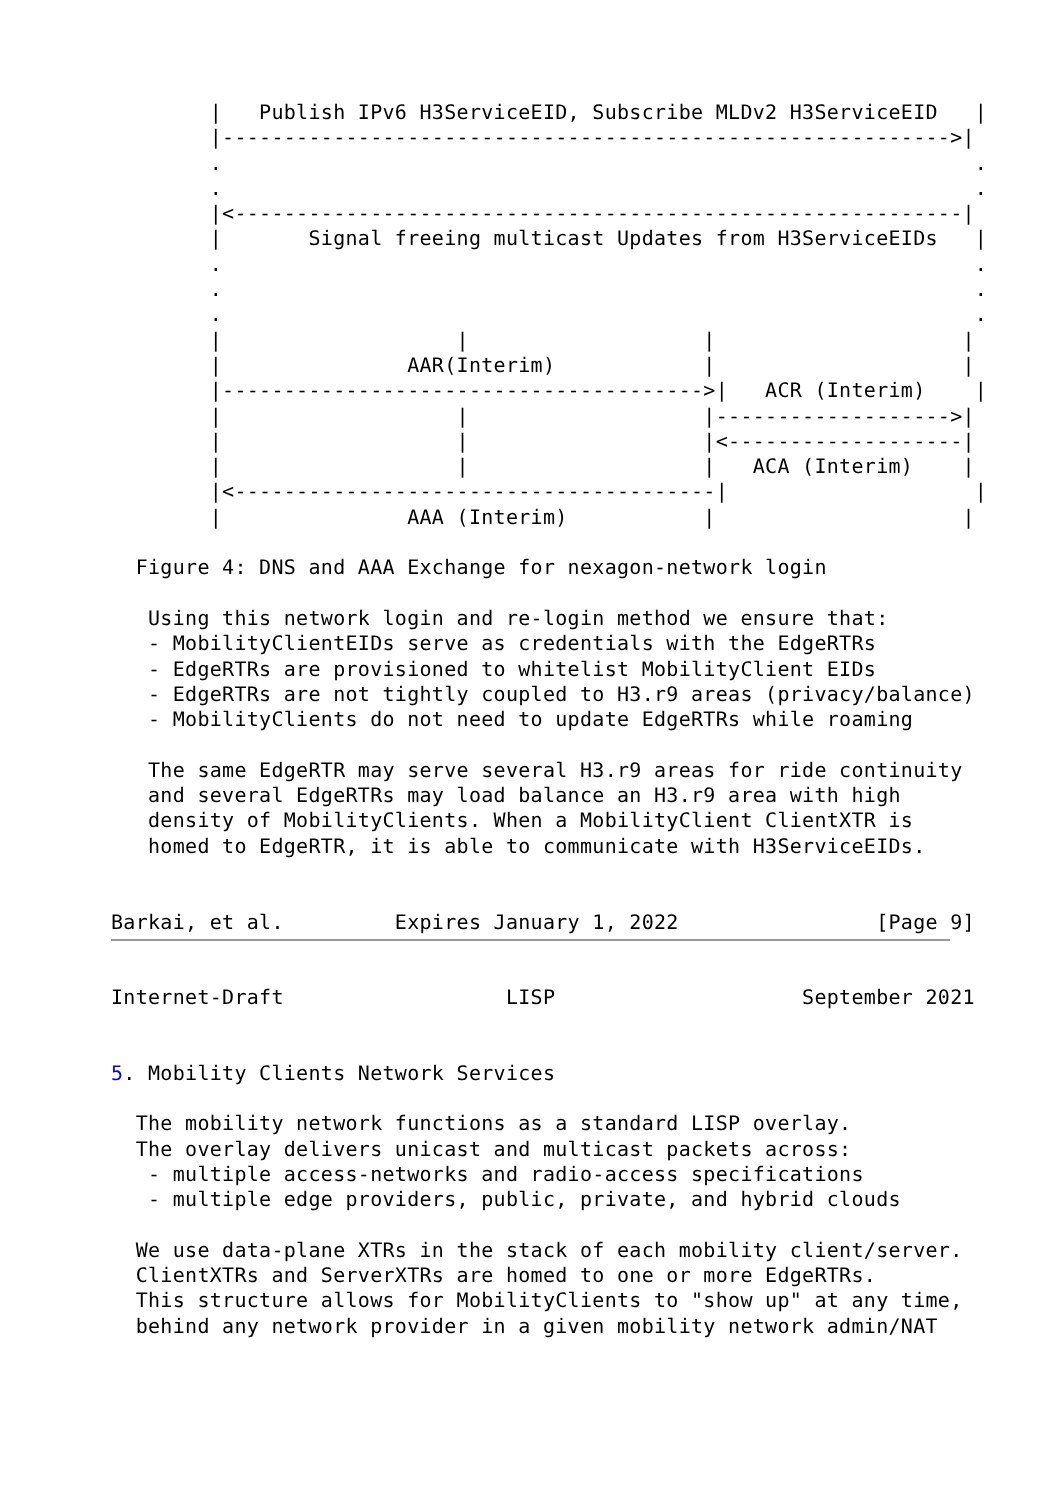|   Publish IPv6 H3ServiceEID, Subscribe MLDv2 H3ServiceEID   |
        |----------------------------------------------------------->|
        .                                                             .
        .                                                             .
        |<-----------------------------------------------------------|
        |       Signal freeing multicast Updates from H3ServiceEIDs   |
        .                                                             .
        .                                                             .
        .                                                             .
        |                   |                   |                    |
        |               AAR(Interim)            |                    |
        |--------------------------------------->|   ACR (Interim)    |
        |                   |                   |------------------->|
        |                   |                   |<-------------------|
        |                   |                   |   ACA (Interim)    |
        |<---------------------------------------|                    |
        |               AAA (Interim)           |                    |

  Figure 4: DNS and AAA Exchange for nexagon-network login

   Using this network login and re-login method we ensure that:
   - MobilityClientEIDs serve as credentials with the EdgeRTRs
   - EdgeRTRs are provisioned to whitelist MobilityClient EIDs
   - EdgeRTRs are not tightly coupled to H3.r9 areas (privacy/balance)
   - MobilityClients do not need to update EdgeRTRs while roaming

   The same EdgeRTR may serve several H3.r9 areas for ride continuity
   and several EdgeRTRs may load balance an H3.r9 area with high
   density of MobilityClients. When a MobilityClient ClientXTR is
   homed to EdgeRTR, it is able to communicate with H3ServiceEIDs.


Barkai, et al.         Expires January 1, 2022                [Page 9]
Internet-Draft                  LISP                    September 2021


5. Mobility Clients Network Services

  The mobility network functions as a standard LISP overlay.
  The overlay delivers unicast and multicast packets across:
   - multiple access-networks and radio-access specifications
   - multiple edge providers, public, private, and hybrid clouds

  We use data-plane XTRs in the stack of each mobility client/server.
  ClientXTRs and ServerXTRs are homed to one or more EdgeRTRs.
  This structure allows for MobilityClients to "show up" at any time,
  behind any network provider in a given mobility network admin/NAT